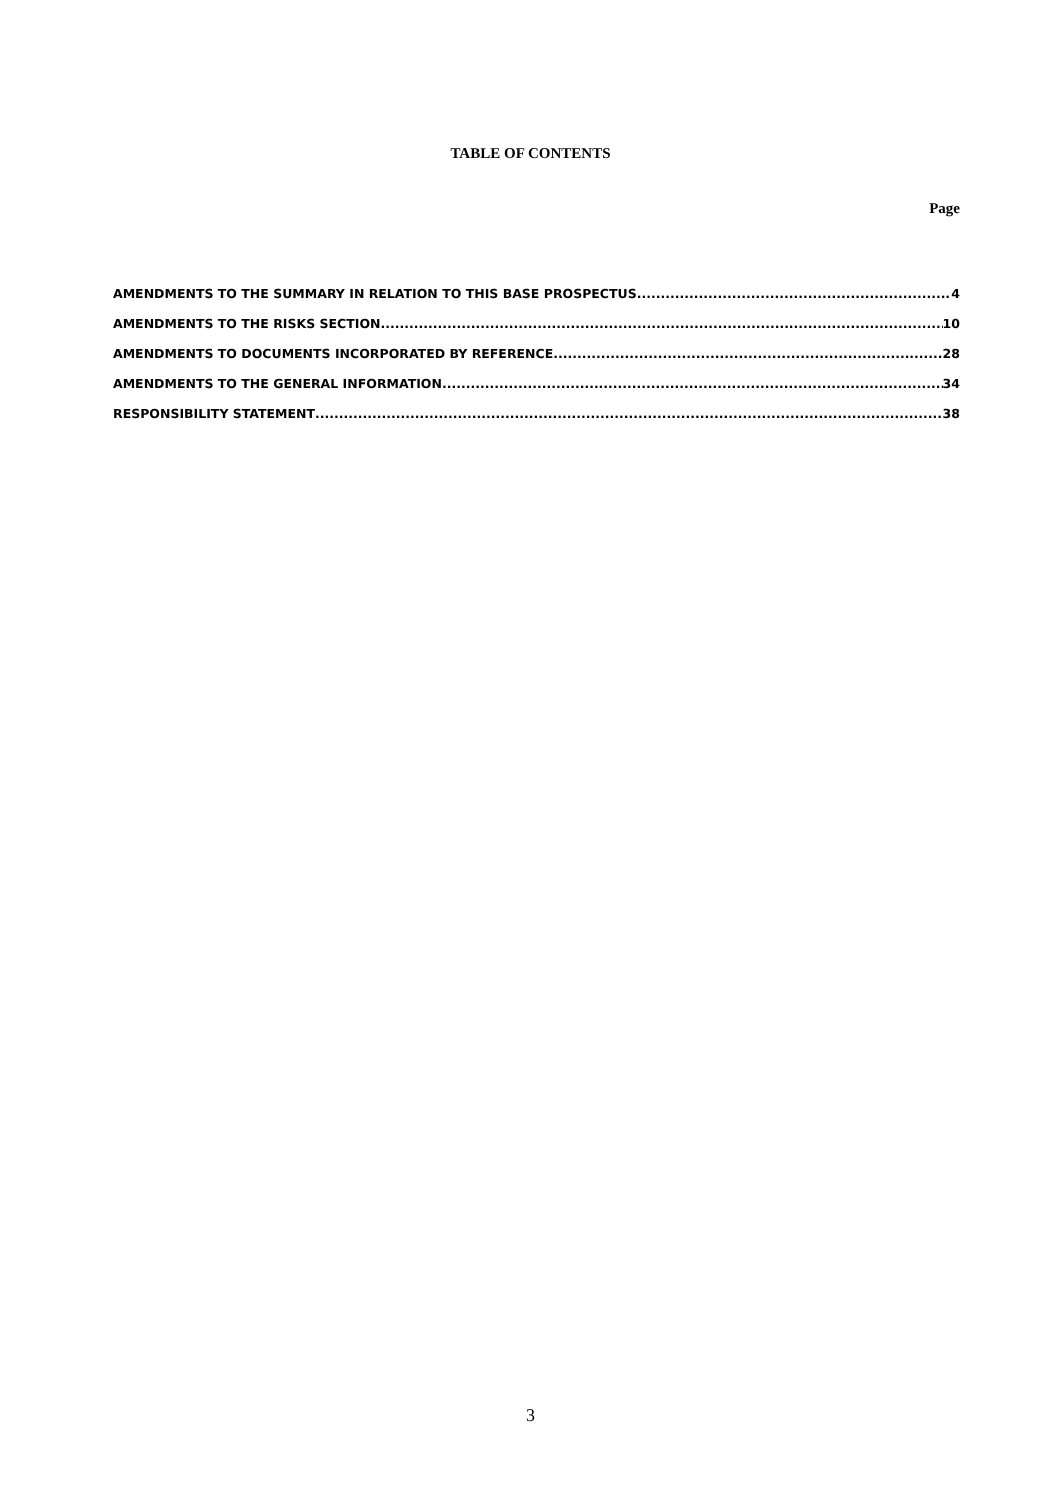TABLE OF CONTENTS
Page
AMENDMENTS TO THE SUMMARY IN RELATION TO THIS BASE PROSPECTUS 4
AMENDMENTS TO THE RISKS SECTION 10
AMENDMENTS TO DOCUMENTS INCORPORATED BY REFERENCE 28
AMENDMENTS TO THE GENERAL INFORMATION 34
RESPONSIBILITY STATEMENT 38
3